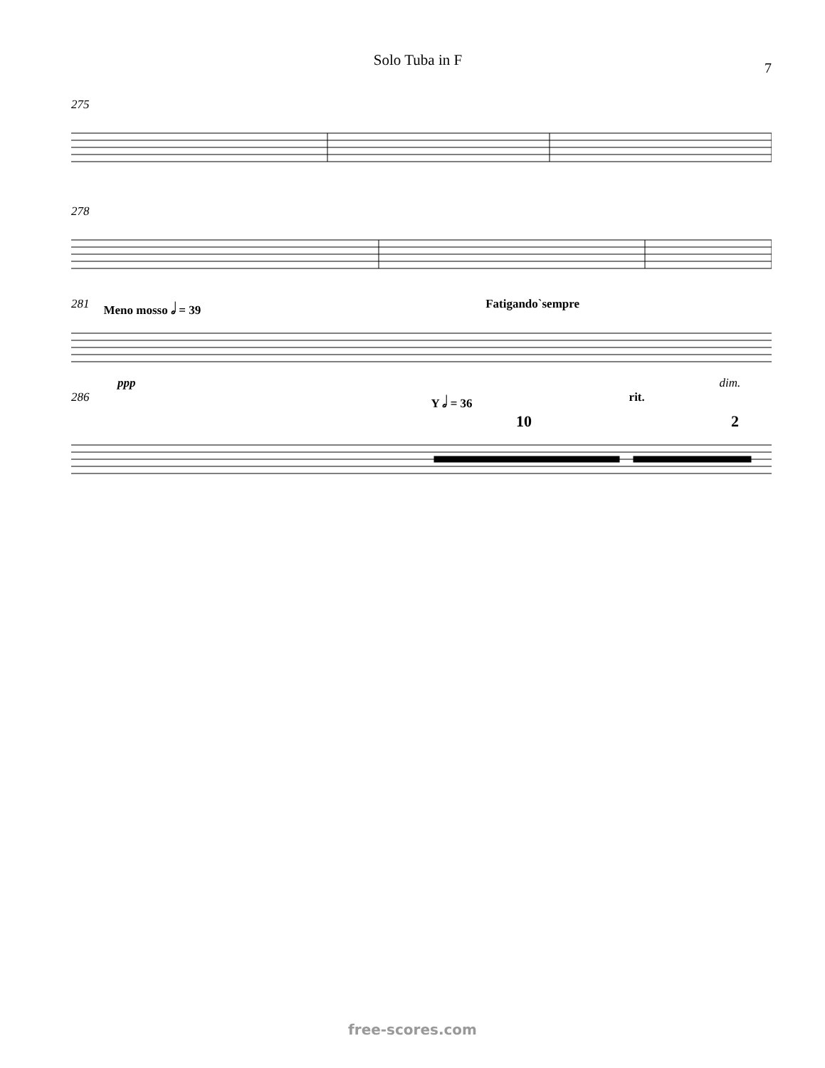Solo Tuba in F
7
275
278
281 Meno mosso 𝅗𝅥 = 39 Fatigando`sempre
ppp dim.
286 Y 𝅗𝅥 = 36 rit.
10 2
free-scores.com